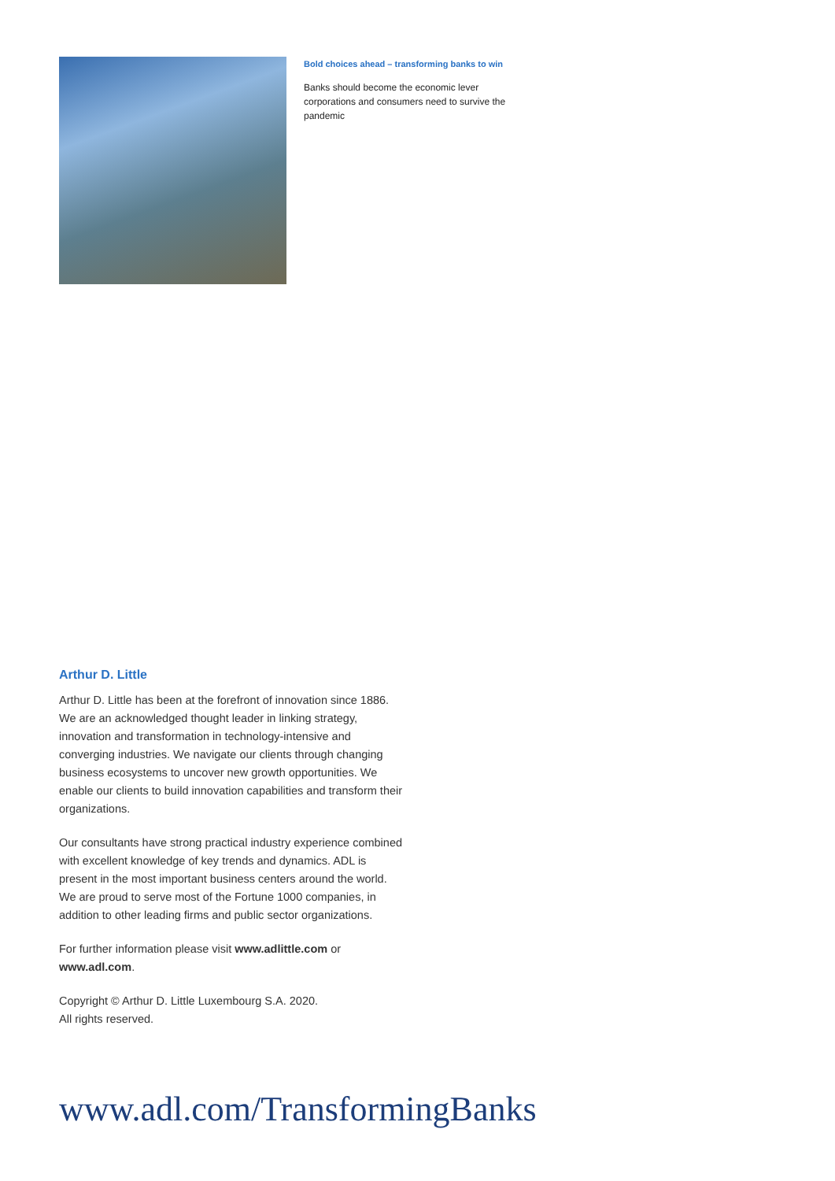Bold choices ahead – transforming banks to win
Banks should become the economic lever corporations and consumers need to survive the pandemic
Arthur D. Little
Arthur D. Little has been at the forefront of innovation since 1886. We are an acknowledged thought leader in linking strategy, innovation and transformation in technology-intensive and converging industries. We navigate our clients through changing business ecosystems to uncover new growth opportunities. We enable our clients to build innovation capabilities and transform their organizations.
Our consultants have strong practical industry experience combined with excellent knowledge of key trends and dynamics. ADL is present in the most important business centers around the world. We are proud to serve most of the Fortune 1000 companies, in addition to other leading firms and public sector organizations.
For further information please visit www.adlittle.com or www.adl.com.
Copyright © Arthur D. Little Luxembourg S.A. 2020.
All rights reserved.
www.adl.com/TransformingBanks